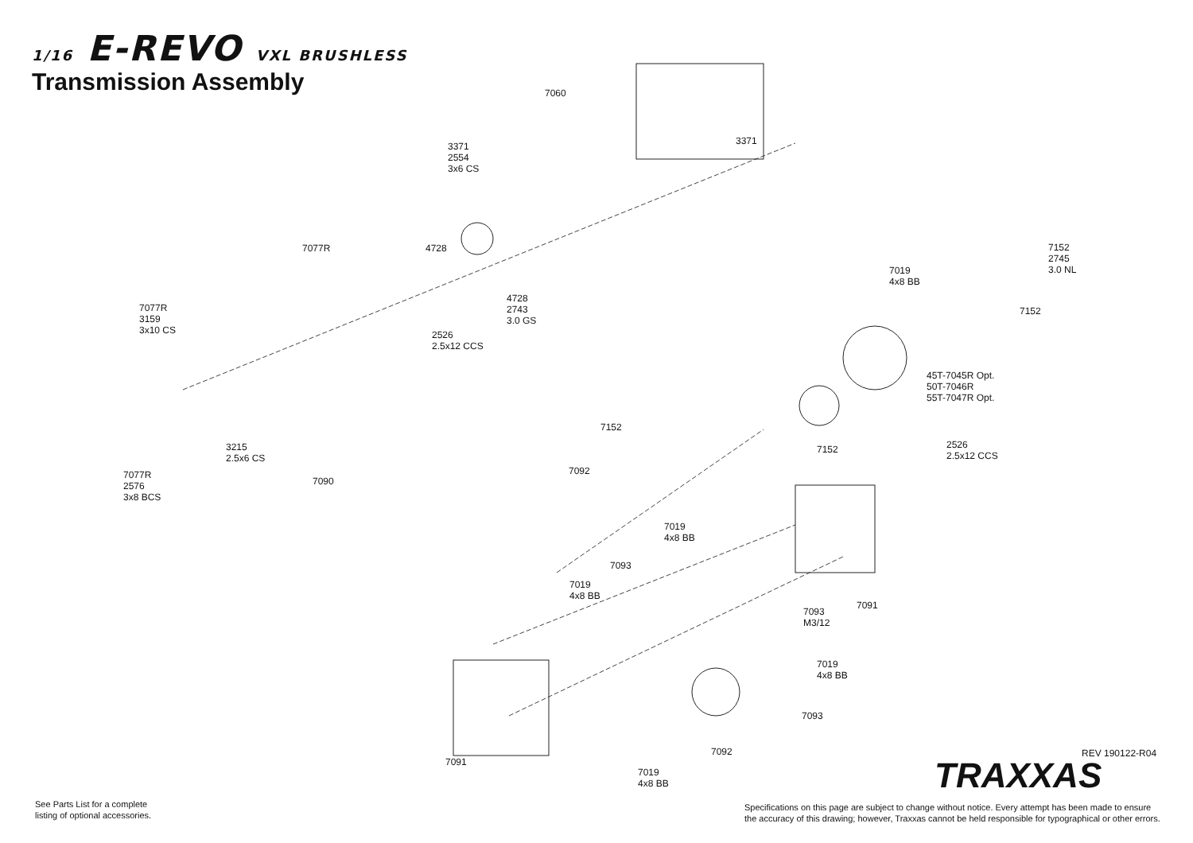1/16 E-REVO VXL BRUSHLESS
Transmission Assembly
7060
3371
3371
2554
3x6 CS
7077R 4728
4728
2743
3.0 GS
7077R
3159
3x10 CS
2526
2.5x12 CCS
3215
2.5x6 CS
7090
7077R
2576
3x8 BCS
7152
2745
3.0 NL
7019
4x8 BB
7152
45T-7045R Opt.
50T-7046R
55T-7047R Opt.
7152
7152
2526
2.5x12 CCS
7092
7019
4x8 BB
7093
7019
4x8 BB
7091
7093
M3/12
7019
4x8 BB
7093
7092
7091
7019
4x8 BB
REV 190122-R04
TRAXXAS
See Parts List for a complete
listing of optional accessories.
Specifications on this page are subject to change without notice. Every attempt has been made to ensure
the accuracy of this drawing; however, Traxxas cannot be held responsible for typographical or other errors.